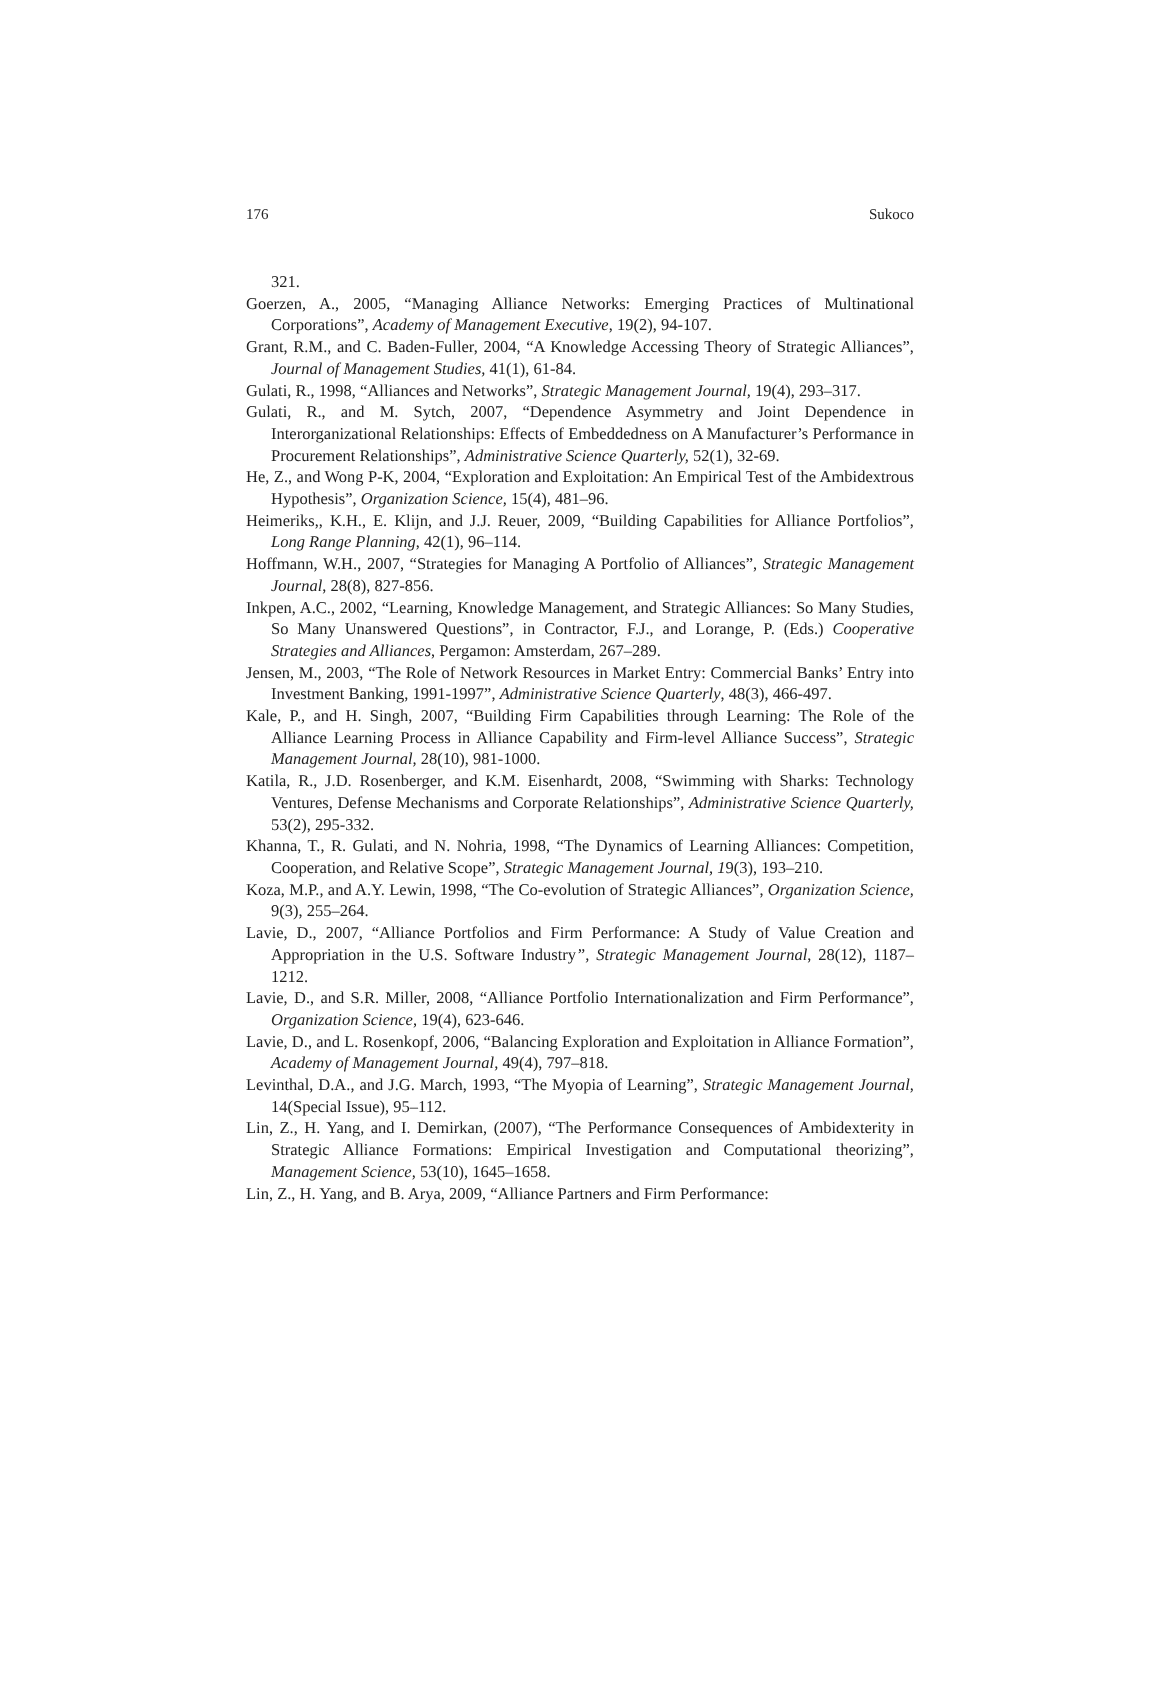176 Sukoco
321.
Goerzen, A., 2005, “Managing Alliance Networks: Emerging Practices of Multinational Corporations”, Academy of Management Executive, 19(2), 94-107.
Grant, R.M., and C. Baden-Fuller, 2004, “A Knowledge Accessing Theory of Strategic Alliances”, Journal of Management Studies, 41(1), 61-84.
Gulati, R., 1998, “Alliances and Networks”, Strategic Management Journal, 19(4), 293–317.
Gulati, R., and M. Sytch, 2007, “Dependence Asymmetry and Joint Dependence in Interorganizational Relationships: Effects of Embeddedness on A Manufacturer’s Performance in Procurement Relationships”, Administrative Science Quarterly, 52(1), 32-69.
He, Z., and Wong P-K, 2004, “Exploration and Exploitation: An Empirical Test of the Ambidextrous Hypothesis”, Organization Science, 15(4), 481–96.
Heimeriks,, K.H., E. Klijn, and J.J. Reuer, 2009, “Building Capabilities for Alliance Portfolios”, Long Range Planning, 42(1), 96–114.
Hoffmann, W.H., 2007, “Strategies for Managing A Portfolio of Alliances”, Strategic Management Journal, 28(8), 827-856.
Inkpen, A.C., 2002, “Learning, Knowledge Management, and Strategic Alliances: So Many Studies, So Many Unanswered Questions”, in Contractor, F.J., and Lorange, P. (Eds.) Cooperative Strategies and Alliances, Pergamon: Amsterdam, 267–289.
Jensen, M., 2003, “The Role of Network Resources in Market Entry: Commercial Banks’ Entry into Investment Banking, 1991-1997”, Administrative Science Quarterly, 48(3), 466-497.
Kale, P., and H. Singh, 2007, “Building Firm Capabilities through Learning: The Role of the Alliance Learning Process in Alliance Capability and Firm-level Alliance Success”, Strategic Management Journal, 28(10), 981-1000.
Katila, R., J.D. Rosenberger, and K.M. Eisenhardt, 2008, “Swimming with Sharks: Technology Ventures, Defense Mechanisms and Corporate Relationships”, Administrative Science Quarterly, 53(2), 295-332.
Khanna, T., R. Gulati, and N. Nohria, 1998, “The Dynamics of Learning Alliances: Competition, Cooperation, and Relative Scope”, Strategic Management Journal, 19(3), 193–210.
Koza, M.P., and A.Y. Lewin, 1998, “The Co-evolution of Strategic Alliances”, Organization Science, 9(3), 255–264.
Lavie, D., 2007, “Alliance Portfolios and Firm Performance: A Study of Value Creation and Appropriation in the U.S. Software Industry”, Strategic Management Journal, 28(12), 1187–1212.
Lavie, D., and S.R. Miller, 2008, “Alliance Portfolio Internationalization and Firm Performance”, Organization Science, 19(4), 623-646.
Lavie, D., and L. Rosenkopf, 2006, “Balancing Exploration and Exploitation in Alliance Formation”, Academy of Management Journal, 49(4), 797–818.
Levinthal, D.A., and J.G. March, 1993, “The Myopia of Learning”, Strategic Management Journal, 14(Special Issue), 95–112.
Lin, Z., H. Yang, and I. Demirkan, (2007), “The Performance Consequences of Ambidexterity in Strategic Alliance Formations: Empirical Investigation and Computational theorizing”, Management Science, 53(10), 1645–1658.
Lin, Z., H. Yang, and B. Arya, 2009, “Alliance Partners and Firm Performance: